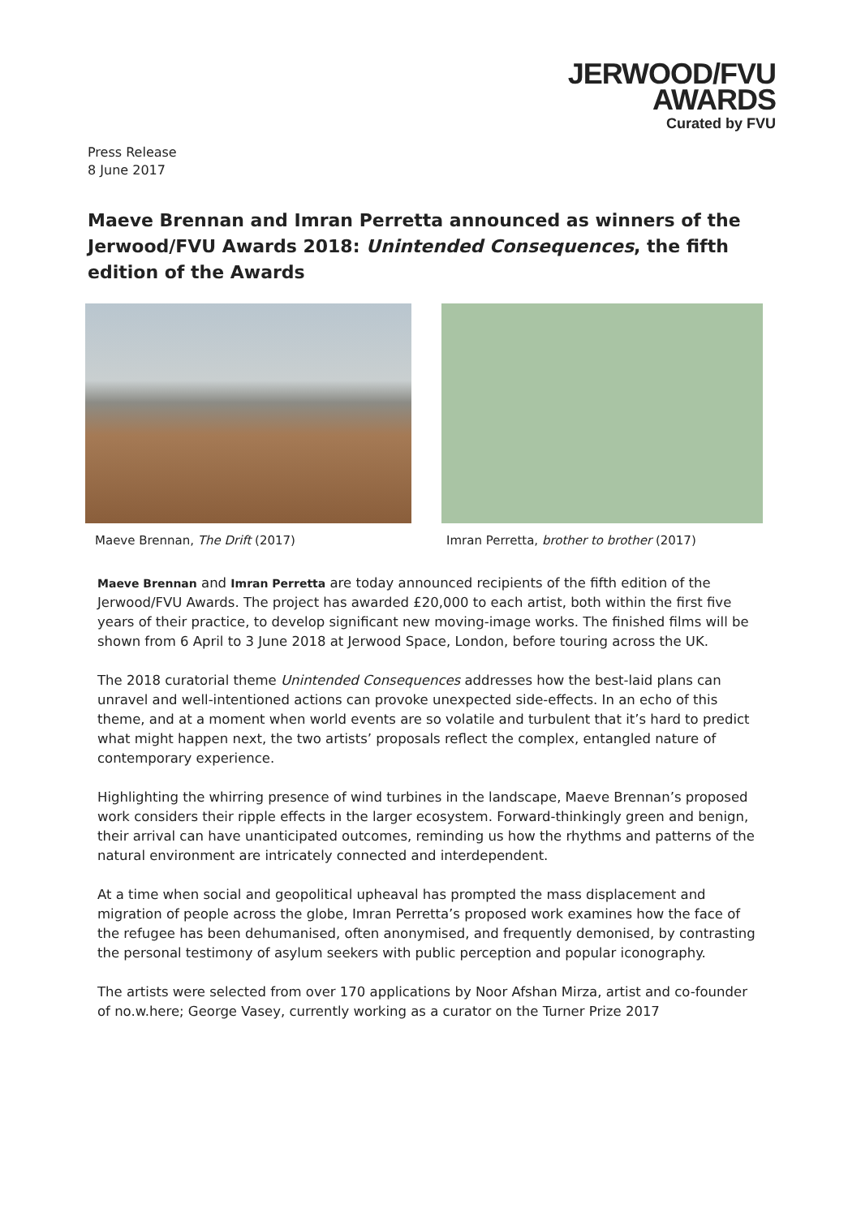Press Release
8 June 2017
JERWOOD/FVU
AWARDS
Curated by FVU
Maeve Brennan and Imran Perretta announced as winners of the Jerwood/FVU Awards 2018: Unintended Consequences, the fifth edition of the Awards
Maeve Brennan, The Drift (2017)
Imran Perretta, brother to brother (2017)
Maeve Brennan and Imran Perretta are today announced recipients of the fifth edition of the Jerwood/FVU Awards. The project has awarded £20,000 to each artist, both within the first five years of their practice, to develop significant new moving-image works. The finished films will be shown from 6 April to 3 June 2018 at Jerwood Space, London, before touring across the UK.
The 2018 curatorial theme Unintended Consequences addresses how the best-laid plans can unravel and well-intentioned actions can provoke unexpected side-effects. In an echo of this theme, and at a moment when world events are so volatile and turbulent that it’s hard to predict what might happen next, the two artists’ proposals reflect the complex, entangled nature of contemporary experience.
Highlighting the whirring presence of wind turbines in the landscape, Maeve Brennan’s proposed work considers their ripple effects in the larger ecosystem. Forward-thinkingly green and benign, their arrival can have unanticipated outcomes, reminding us how the rhythms and patterns of the natural environment are intricately connected and interdependent.
At a time when social and geopolitical upheaval has prompted the mass displacement and migration of people across the globe, Imran Perretta’s proposed work examines how the face of the refugee has been dehumanised, often anonymised, and frequently demonised, by contrasting the personal testimony of asylum seekers with public perception and popular iconography.
The artists were selected from over 170 applications by Noor Afshan Mirza, artist and co-founder of no.w.here; George Vasey, currently working as a curator on the Turner Prize 2017